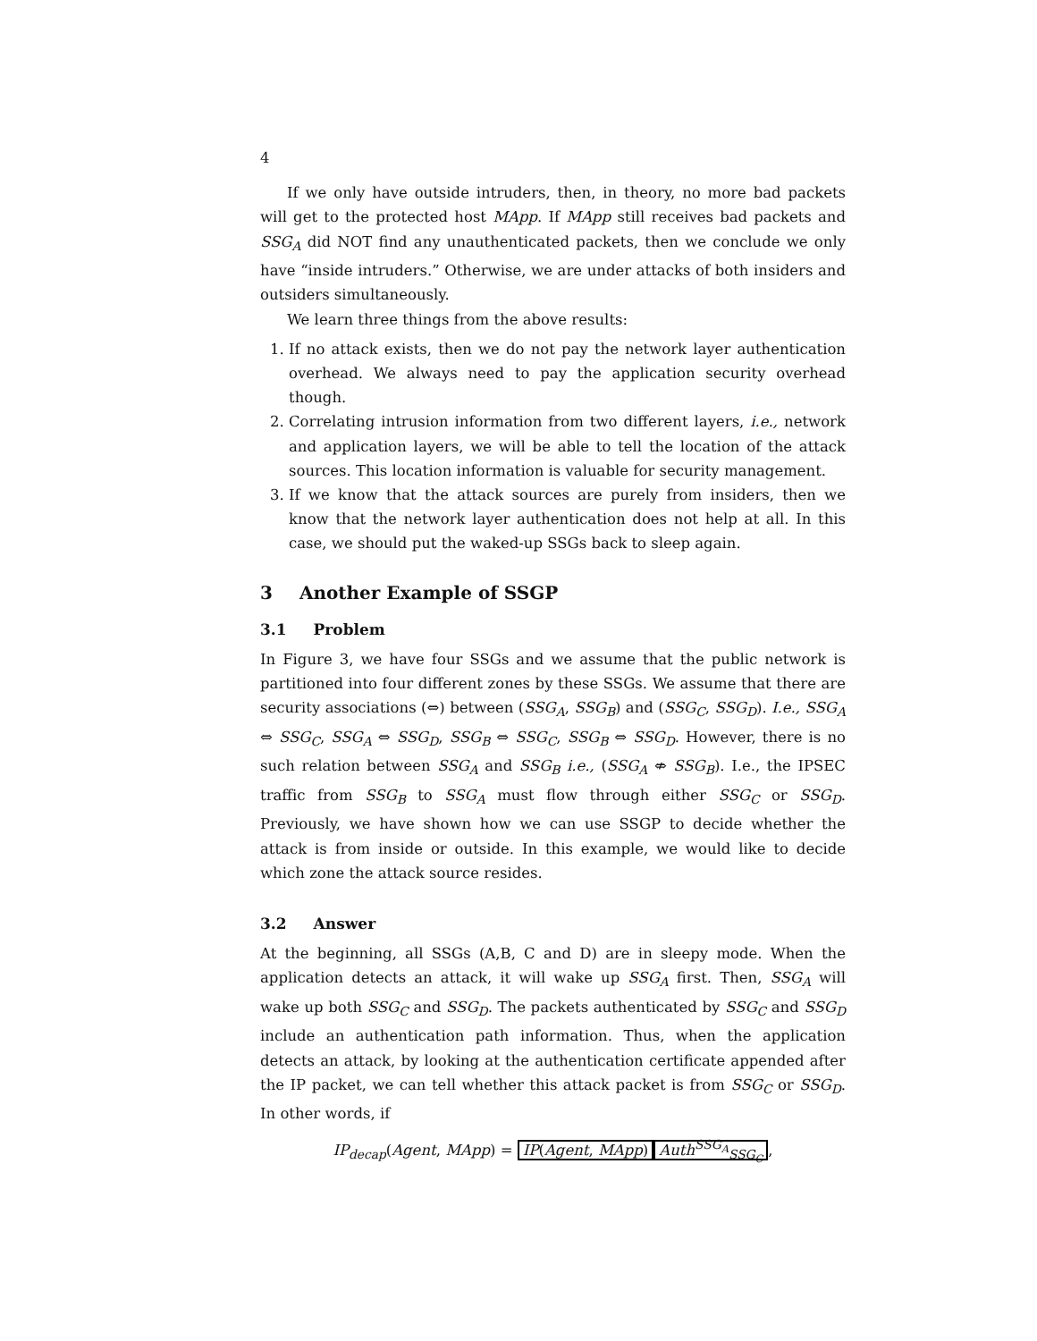4
If we only have outside intruders, then, in theory, no more bad packets will get to the protected host MApp. If MApp still receives bad packets and SSG<sub>A</sub> did NOT find any unauthenticated packets, then we conclude we only have “inside intruders.” Otherwise, we are under attacks of both insiders and outsiders simultaneously.
We learn three things from the above results:
1. If no attack exists, then we do not pay the network layer authentication overhead. We always need to pay the application security overhead though.
2. Correlating intrusion information from two different layers, i.e., network and application layers, we will be able to tell the location of the attack sources. This location information is valuable for security management.
3. If we know that the attack sources are purely from insiders, then we know that the network layer authentication does not help at all. In this case, we should put the waked-up SSGs back to sleep again.
3 Another Example of SSGP
3.1 Problem
In Figure 3, we have four SSGs and we assume that the public network is partitioned into four different zones by these SSGs. We assume that there are security associations (⇔) between (SSG<sub>A</sub>, SSG<sub>B</sub>) and (SSG<sub>C</sub>, SSG<sub>D</sub>). I.e., SSG<sub>A</sub> ⇔ SSG<sub>C</sub>, SSG<sub>A</sub> ⇔ SSG<sub>D</sub>, SSG<sub>B</sub> ⇔ SSG<sub>C</sub>, SSG<sub>B</sub> ⇔ SSG<sub>D</sub>. However, there is no such relation between SSG<sub>A</sub> and SSG<sub>B</sub> i.e., (SSG<sub>A</sub> ⇎ SSG<sub>B</sub>). I.e., the IPSEC traffic from SSG<sub>B</sub> to SSG<sub>A</sub> must flow through either SSG<sub>C</sub> or SSG<sub>D</sub>. Previously, we have shown how we can use SSGP to decide whether the attack is from inside or outside. In this example, we would like to decide which zone the attack source resides.
3.2 Answer
At the beginning, all SSGs (A,B, C and D) are in sleepy mode. When the application detects an attack, it will wake up SSG<sub>A</sub> first. Then, SSG<sub>A</sub> will wake up both SSG<sub>C</sub> and SSG<sub>D</sub>. The packets authenticated by SSG<sub>C</sub> and SSG<sub>D</sub> include an authentication path information. Thus, when the application detects an attack, by looking at the authentication certificate appended after the IP packet, we can tell whether this attack packet is from SSG<sub>C</sub> or SSG<sub>D</sub>. In other words, if
IP<sub>decap</sub>(Agent, MApp) = IP(Agent, MApp) Auth<sup>SSG<sub>A</sub></sup><sub>SSG<sub>C</sub></sub>,